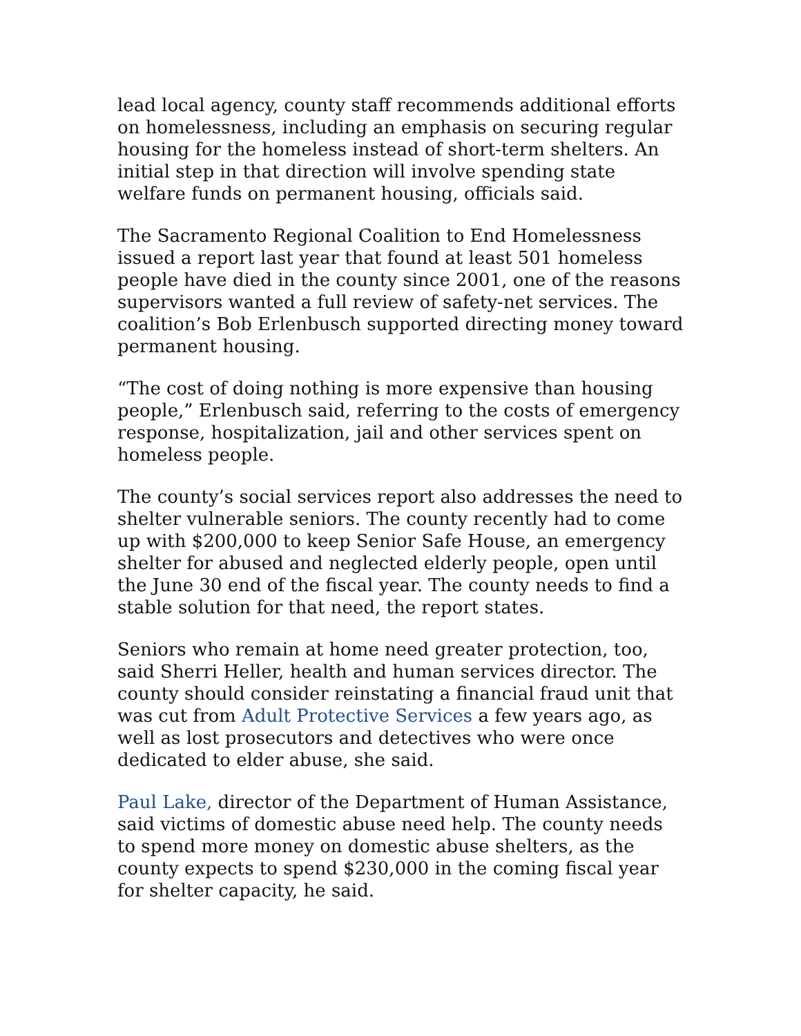lead local agency, county staff recommends additional efforts on homelessness, including an emphasis on securing regular housing for the homeless instead of short-term shelters. An initial step in that direction will involve spending state welfare funds on permanent housing, officials said.
The Sacramento Regional Coalition to End Homelessness issued a report last year that found at least 501 homeless people have died in the county since 2001, one of the reasons supervisors wanted a full review of safety-net services. The coalition’s Bob Erlenbusch supported directing money toward permanent housing.
“The cost of doing nothing is more expensive than housing people,” Erlenbusch said, referring to the costs of emergency response, hospitalization, jail and other services spent on homeless people.
The county’s social services report also addresses the need to shelter vulnerable seniors. The county recently had to come up with $200,000 to keep Senior Safe House, an emergency shelter for abused and neglected elderly people, open until the June 30 end of the fiscal year. The county needs to find a stable solution for that need, the report states.
Seniors who remain at home need greater protection, too, said Sherri Heller, health and human services director. The county should consider reinstating a financial fraud unit that was cut from Adult Protective Services a few years ago, as well as lost prosecutors and detectives who were once dedicated to elder abuse, she said.
Paul Lake, director of the Department of Human Assistance, said victims of domestic abuse need help. The county needs to spend more money on domestic abuse shelters, as the county expects to spend $230,000 in the coming fiscal year for shelter capacity, he said.